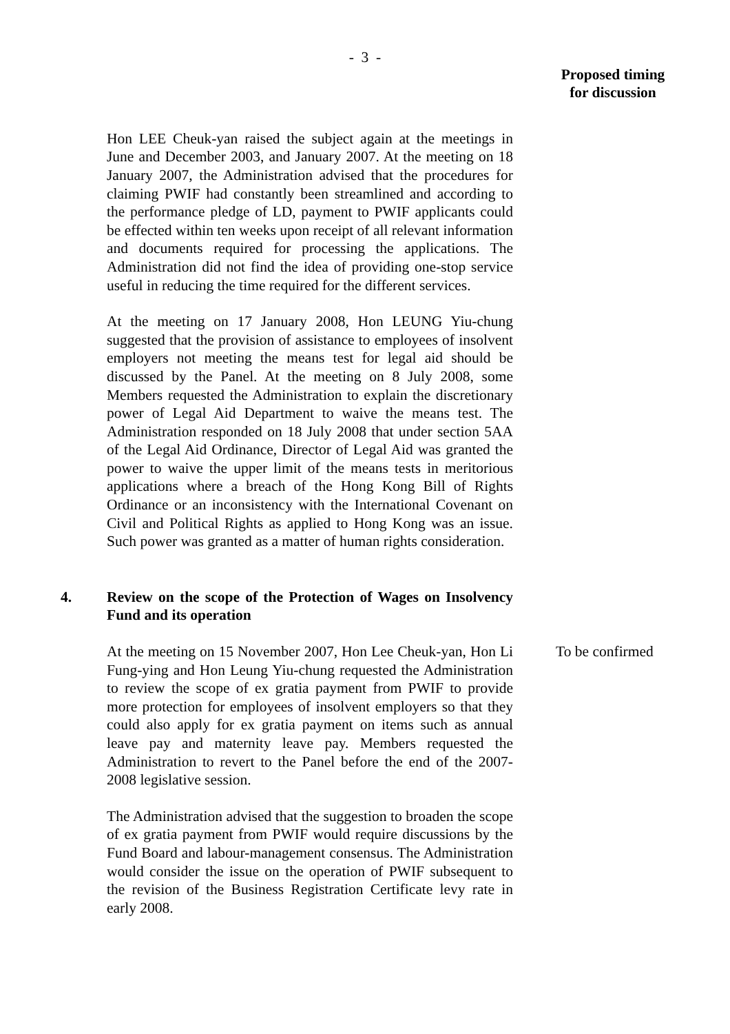- 3 -
Proposed timing
for discussion
Hon LEE Cheuk-yan raised the subject again at the meetings in June and December 2003, and January 2007. At the meeting on 18 January 2007, the Administration advised that the procedures for claiming PWIF had constantly been streamlined and according to the performance pledge of LD, payment to PWIF applicants could be effected within ten weeks upon receipt of all relevant information and documents required for processing the applications. The Administration did not find the idea of providing one-stop service useful in reducing the time required for the different services.
At the meeting on 17 January 2008, Hon LEUNG Yiu-chung suggested that the provision of assistance to employees of insolvent employers not meeting the means test for legal aid should be discussed by the Panel. At the meeting on 8 July 2008, some Members requested the Administration to explain the discretionary power of Legal Aid Department to waive the means test. The Administration responded on 18 July 2008 that under section 5AA of the Legal Aid Ordinance, Director of Legal Aid was granted the power to waive the upper limit of the means tests in meritorious applications where a breach of the Hong Kong Bill of Rights Ordinance or an inconsistency with the International Covenant on Civil and Political Rights as applied to Hong Kong was an issue. Such power was granted as a matter of human rights consideration.
4. Review on the scope of the Protection of Wages on Insolvency Fund and its operation
At the meeting on 15 November 2007, Hon Lee Cheuk-yan, Hon Li Fung-ying and Hon Leung Yiu-chung requested the Administration to review the scope of ex gratia payment from PWIF to provide more protection for employees of insolvent employers so that they could also apply for ex gratia payment on items such as annual leave pay and maternity leave pay. Members requested the Administration to revert to the Panel before the end of the 2007-2008 legislative session.
To be confirmed
The Administration advised that the suggestion to broaden the scope of ex gratia payment from PWIF would require discussions by the Fund Board and labour-management consensus. The Administration would consider the issue on the operation of PWIF subsequent to the revision of the Business Registration Certificate levy rate in early 2008.